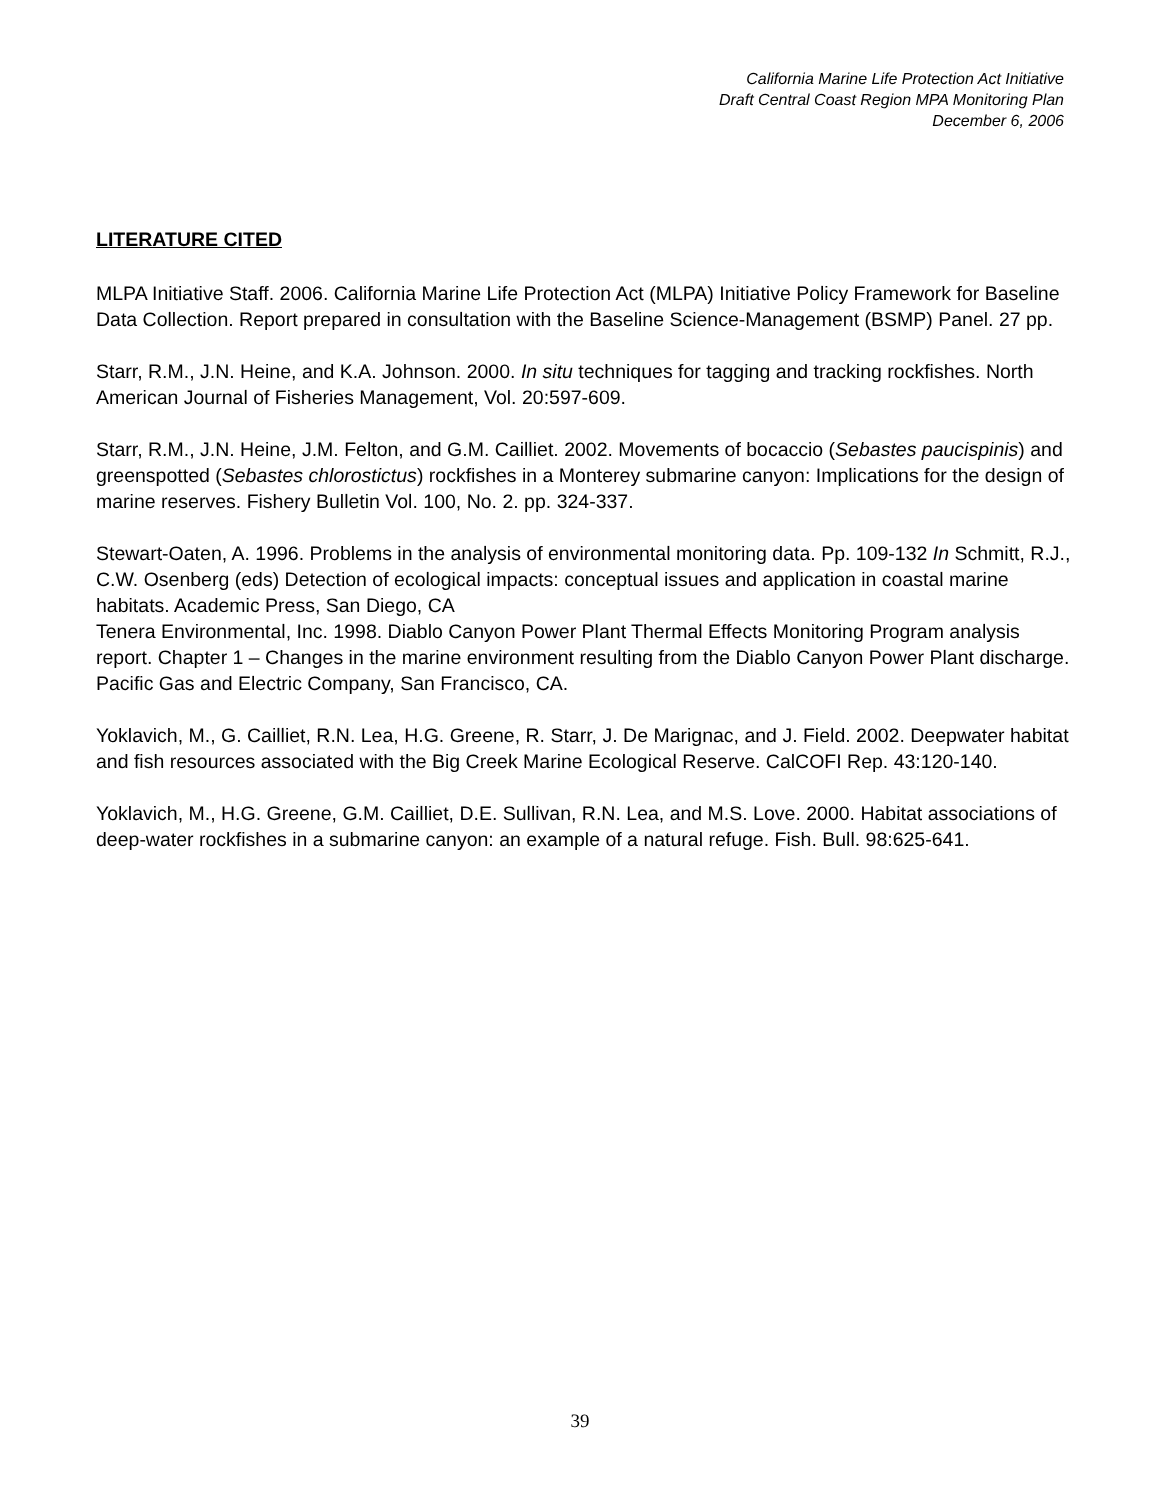California Marine Life Protection Act Initiative
Draft Central Coast Region MPA Monitoring Plan
December 6, 2006
LITERATURE CITED
MLPA Initiative Staff. 2006. California Marine Life Protection Act (MLPA) Initiative Policy Framework for Baseline Data Collection. Report prepared in consultation with the Baseline Science-Management (BSMP) Panel. 27 pp.
Starr, R.M., J.N. Heine, and K.A. Johnson. 2000. In situ techniques for tagging and tracking rockfishes. North American Journal of Fisheries Management, Vol. 20:597-609.
Starr, R.M., J.N. Heine, J.M. Felton, and G.M. Cailliet. 2002. Movements of bocaccio (Sebastes paucispinis) and greenspotted (Sebastes chlorostictus) rockfishes in a Monterey submarine canyon: Implications for the design of marine reserves. Fishery Bulletin Vol. 100, No. 2. pp. 324-337.
Stewart-Oaten, A. 1996. Problems in the analysis of environmental monitoring data. Pp. 109-132 In Schmitt, R.J., C.W. Osenberg (eds) Detection of ecological impacts: conceptual issues and application in coastal marine habitats. Academic Press, San Diego, CA
Tenera Environmental, Inc. 1998. Diablo Canyon Power Plant Thermal Effects Monitoring Program analysis report. Chapter 1 – Changes in the marine environment resulting from the Diablo Canyon Power Plant discharge. Pacific Gas and Electric Company, San Francisco, CA.
Yoklavich, M., G. Cailliet, R.N. Lea, H.G. Greene, R. Starr, J. De Marignac, and J. Field. 2002. Deepwater habitat and fish resources associated with the Big Creek Marine Ecological Reserve. CalCOFI Rep. 43:120-140.
Yoklavich, M., H.G. Greene, G.M. Cailliet, D.E. Sullivan, R.N. Lea, and M.S. Love. 2000. Habitat associations of deep-water rockfishes in a submarine canyon: an example of a natural refuge. Fish. Bull. 98:625-641.
39